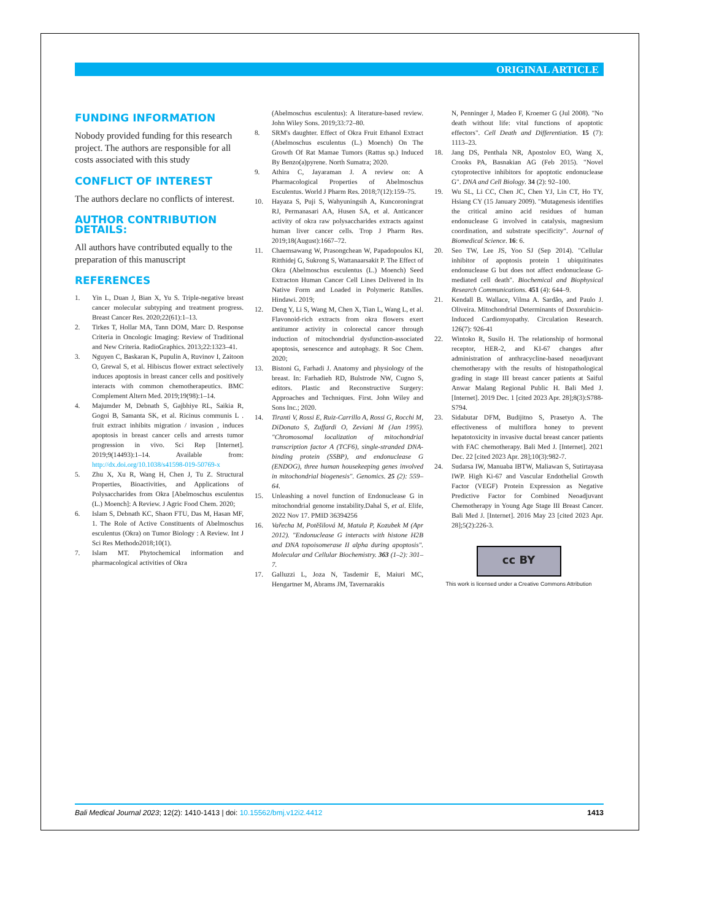ORIGINAL ARTICLE
FUNDING INFORMATION
Nobody provided funding for this research project. The authors are responsible for all costs associated with this study
CONFLICT OF INTEREST
The authors declare no conflicts of interest.
AUTHOR CONTRIBUTION DETAILS:
All authors have contributed equally to the preparation of this manuscript
REFERENCES
1. Yin L, Duan J, Bian X, Yu S. Triple-negative breast cancer molecular subtyping and treatment progress. Breast Cancer Res. 2020;22(61):1–13.
2. Tirkes T, Hollar MA, Tann DOM, Marc D. Response Criteria in Oncologic Imaging: Review of Traditional and New Criteria. RadioGraphics. 2013;22:1323–41.
3. Nguyen C, Baskaran K, Pupulin A, Ruvinov I, Zaitoon O, Grewal S, et al. Hibiscus flower extract selectively induces apoptosis in breast cancer cells and positively interacts with common chemotherapeutics. BMC Complement Altern Med. 2019;19(98):1–14.
4. Majumder M, Debnath S, Gajbhiye RL, Saikia R, Gogoi B, Samanta SK, et al. Ricinus communis L . fruit extract inhibits migration / invasion , induces apoptosis in breast cancer cells and arrests tumor progression in vivo. Sci Rep [Internet]. 2019;9(14493):1–14. Available from: http://dx.doi.org/10.1038/s41598-019-50769-x
5. Zhu X, Xu R, Wang H, Chen J, Tu Z. Structural Properties, Bioactivities, and Applications of Polysaccharides from Okra [Abelmoschus esculentus (L.) Moench]: A Review. J Agric Food Chem. 2020;
6. Islam S, Debnath KC, Shaon FTU, Das M, Hasan MF, 1. The Role of Active Constituents of Abelmoschus esculentus (Okra) on Tumor Biology : A Review. Int J Sci Res Methodo2018;10(1).
7. Islam MT. Phytochemical information and pharmacological activities of Okra
(Abelmoschus esculentus): A literature-based review. John Wiley Sons. 2019;33:72–80.
8. SRM's daughter. Effect of Okra Fruit Ethanol Extract (Abelmoschus esculentus (L.) Moench) On The Growth Of Rat Mamae Tumors (Rattus sp.) Induced By Benzo(a)pyrene. North Sumatra; 2020.
9. Athira C, Jayaraman J. A review on: A Pharmacological Properties of Abelmoschus Esculentus. World J Pharm Res. 2018;7(12):159–75.
10. Hayaza S, Puji S, Wahyuningsih A, Kuncoroningrat RJ, Permanasari AA, Husen SA, et al. Anticancer activity of okra raw polysaccharides extracts against human liver cancer cells. Trop J Pharm Res. 2019;18(August):1667–72.
11. Chaemsawang W, Prasongchean W, Papadopoulos KI, Ritthidej G, Sukrong S, Wattanaarsakit P. The Effect of Okra (Abelmoschus esculentus (L.) Moench) Seed Extracton Human Cancer Cell Lines Delivered in Its Native Form and Loaded in Polymeric Ratslles. Hindawi. 2019;
12. Deng Y, Li S, Wang M, Chen X, Tian L, Wang L, et al. Flavonoid-rich extracts from okra flowers exert antitumor activity in colorectal cancer through induction of mitochondrial dysfunction-associated apoptosis, senescence and autophagy. R Soc Chem. 2020;
13. Bistoni G, Farhadi J. Anatomy and physiology of the breast. In: Farhadieh RD, Bulstrode NW, Cugno S, editors. Plastic and Reconstructive Surgery: Approaches and Techniques. First. John Wiley and Sons Inc.; 2020.
14. Tiranti V, Rossi E, Ruiz-Carrillo A, Rossi G, Rocchi M, DiDonato S, Zuffardi O, Zeviani M (Jan 1995). "Chromosomal localization of mitochondrial transcription factor A (TCF6), single-stranded DNA-binding protein (SSBP), and endonuclease G (ENDOG), three human housekeeping genes involved in mitochondrial biogenesis". Genomics. 25 (2): 559–64.
15. Unleashing a novel function of Endonuclease G in mitochondrial genome instability.Dahal S, et al. Elife, 2022 Nov 17. PMID 36394256
16. Vařecha M, Potěšilová M, Matula P, Kozubek M (Apr 2012). "Endonuclease G interacts with histone H2B and DNA topoisomerase II alpha during apoptosis". Molecular and Cellular Biochemistry. 363 (1–2): 301–7.
17. Galluzzi L, Joza N, Tasdemir E, Maiuri MC, Hengartner M, Abrams JM, Tavernarakis
N, Penninger J, Madeo F, Kroemer G (Jul 2008). "No death without life: vital functions of apoptotic effectors". Cell Death and Differentiation. 15 (7): 1113–23.
18. Jang DS, Penthala NR, Apostolov EO, Wang X, Crooks PA, Basnakian AG (Feb 2015). "Novel cytoprotective inhibitors for apoptotic endonuclease G". DNA and Cell Biology. 34 (2): 92–100.
19. Wu SL, Li CC, Chen JC, Chen YJ, Lin CT, Ho TY, Hsiang CY (15 January 2009). "Mutagenesis identifies the critical amino acid residues of human endonuclease G involved in catalysis, magnesium coordination, and substrate specificity". Journal of Biomedical Science. 16: 6.
20. Seo TW, Lee JS, Yoo SJ (Sep 2014). "Cellular inhibitor of apoptosis protein 1 ubiquitinates endonuclease G but does not affect endonuclease G-mediated cell death". Biochemical and Biophysical Research Communications. 451 (4): 644–9.
21. Kendall B. Wallace, Vilma A. Sardão, and Paulo J. Oliveira. Mitochondrial Determinants of Doxorubicin-Induced Cardiomyopathy. Circulation Research. 126(7): 926-41
22. Wintoko R, Susilo H. The relationship of hormonal receptor, HER-2, and KI-67 changes after administration of anthracycline-based neoadjuvant chemotherapy with the results of histopathological grading in stage III breast cancer patients at Saiful Anwar Malang Regional Public H. Bali Med J. [Internet]. 2019 Dec. 1 [cited 2023 Apr. 28];8(3):S788-S794.
23. Sidabutar DFM, Budijitno S, Prasetyo A. The effectiveness of multiflora honey to prevent hepatotoxicity in invasive ductal breast cancer patients with FAC chemotherapy. Bali Med J. [Internet]. 2021 Dec. 22 [cited 2023 Apr. 28];10(3):982-7.
24. Sudarsa IW, Manuaba IBTW, Maliawan S, Sutirtayasa IWP. High Ki-67 and Vascular Endothelial Growth Factor (VEGF) Protein Expression as Negative Predictive Factor for Combined Neoadjuvant Chemotherapy in Young Age Stage III Breast Cancer. Bali Med J. [Internet]. 2016 May 23 [cited 2023 Apr. 28];5(2):226-3.
cc BY
This work is licensed under a Creative Commons Attribution
Bali Medical Journal 2023; 12(2): 1410-1413 | doi: 10.15562/bmj.v12i2.4412 1413